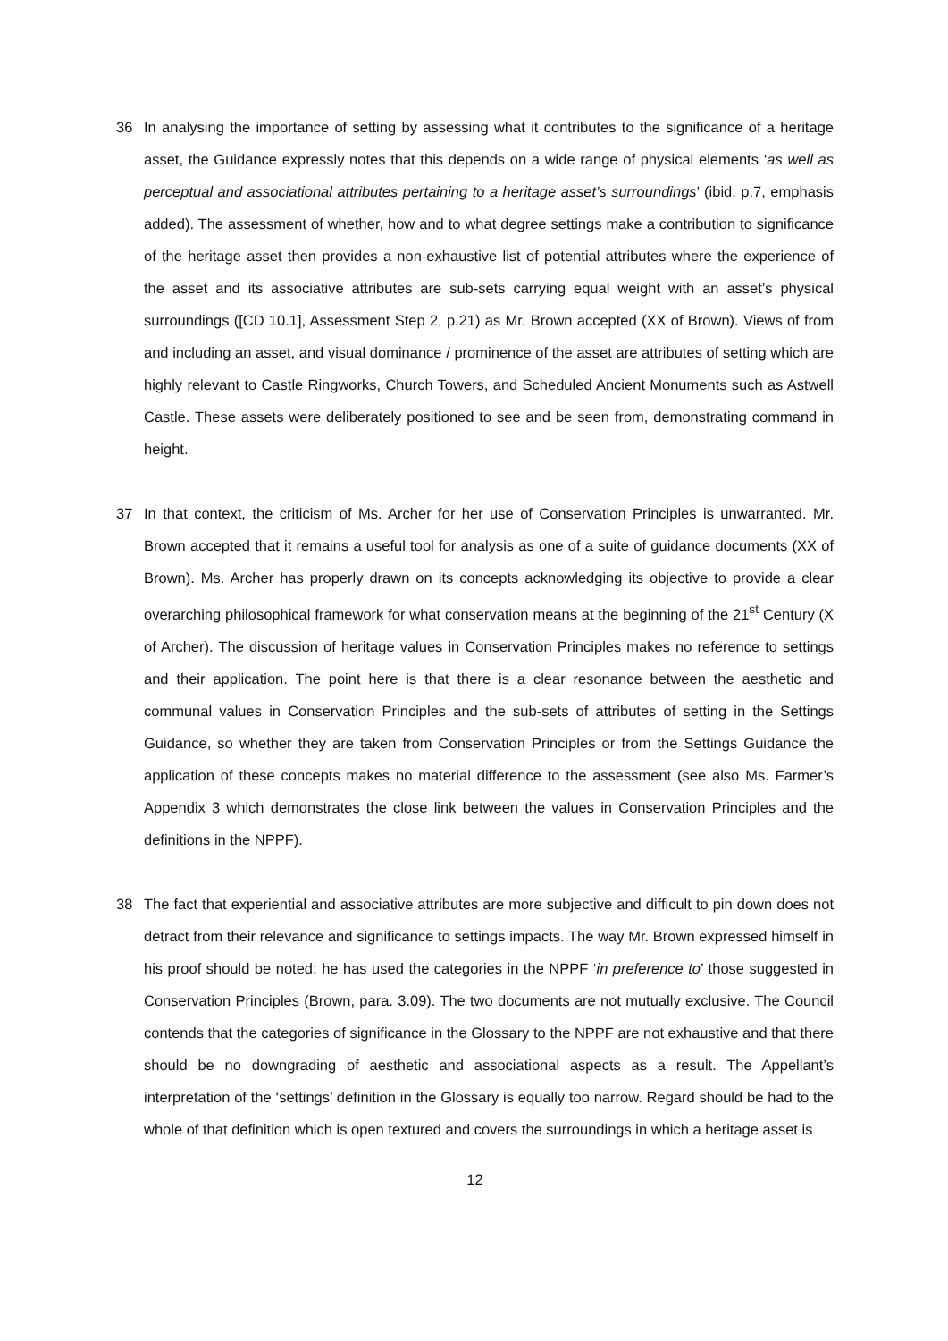36 In analysing the importance of setting by assessing what it contributes to the significance of a heritage asset, the Guidance expressly notes that this depends on a wide range of physical elements ‘as well as perceptual and associational attributes pertaining to a heritage asset’s surroundings’ (ibid. p.7, emphasis added). The assessment of whether, how and to what degree settings make a contribution to significance of the heritage asset then provides a non-exhaustive list of potential attributes where the experience of the asset and its associative attributes are sub-sets carrying equal weight with an asset’s physical surroundings ([CD 10.1], Assessment Step 2, p.21) as Mr. Brown accepted (XX of Brown). Views of from and including an asset, and visual dominance / prominence of the asset are attributes of setting which are highly relevant to Castle Ringworks, Church Towers, and Scheduled Ancient Monuments such as Astwell Castle. These assets were deliberately positioned to see and be seen from, demonstrating command in height.
37 In that context, the criticism of Ms. Archer for her use of Conservation Principles is unwarranted. Mr. Brown accepted that it remains a useful tool for analysis as one of a suite of guidance documents (XX of Brown). Ms. Archer has properly drawn on its concepts acknowledging its objective to provide a clear overarching philosophical framework for what conservation means at the beginning of the 21<sup>st</sup> Century (X of Archer). The discussion of heritage values in Conservation Principles makes no reference to settings and their application. The point here is that there is a clear resonance between the aesthetic and communal values in Conservation Principles and the sub-sets of attributes of setting in the Settings Guidance, so whether they are taken from Conservation Principles or from the Settings Guidance the application of these concepts makes no material difference to the assessment (see also Ms. Farmer’s Appendix 3 which demonstrates the close link between the values in Conservation Principles and the definitions in the NPPF).
38 The fact that experiential and associative attributes are more subjective and difficult to pin down does not detract from their relevance and significance to settings impacts. The way Mr. Brown expressed himself in his proof should be noted: he has used the categories in the NPPF ‘in preference to’ those suggested in Conservation Principles (Brown, para. 3.09). The two documents are not mutually exclusive. The Council contends that the categories of significance in the Glossary to the NPPF are not exhaustive and that there should be no downgrading of aesthetic and associational aspects as a result. The Appellant’s interpretation of the ‘settings’ definition in the Glossary is equally too narrow. Regard should be had to the whole of that definition which is open textured and covers the surroundings in which a heritage asset is
12